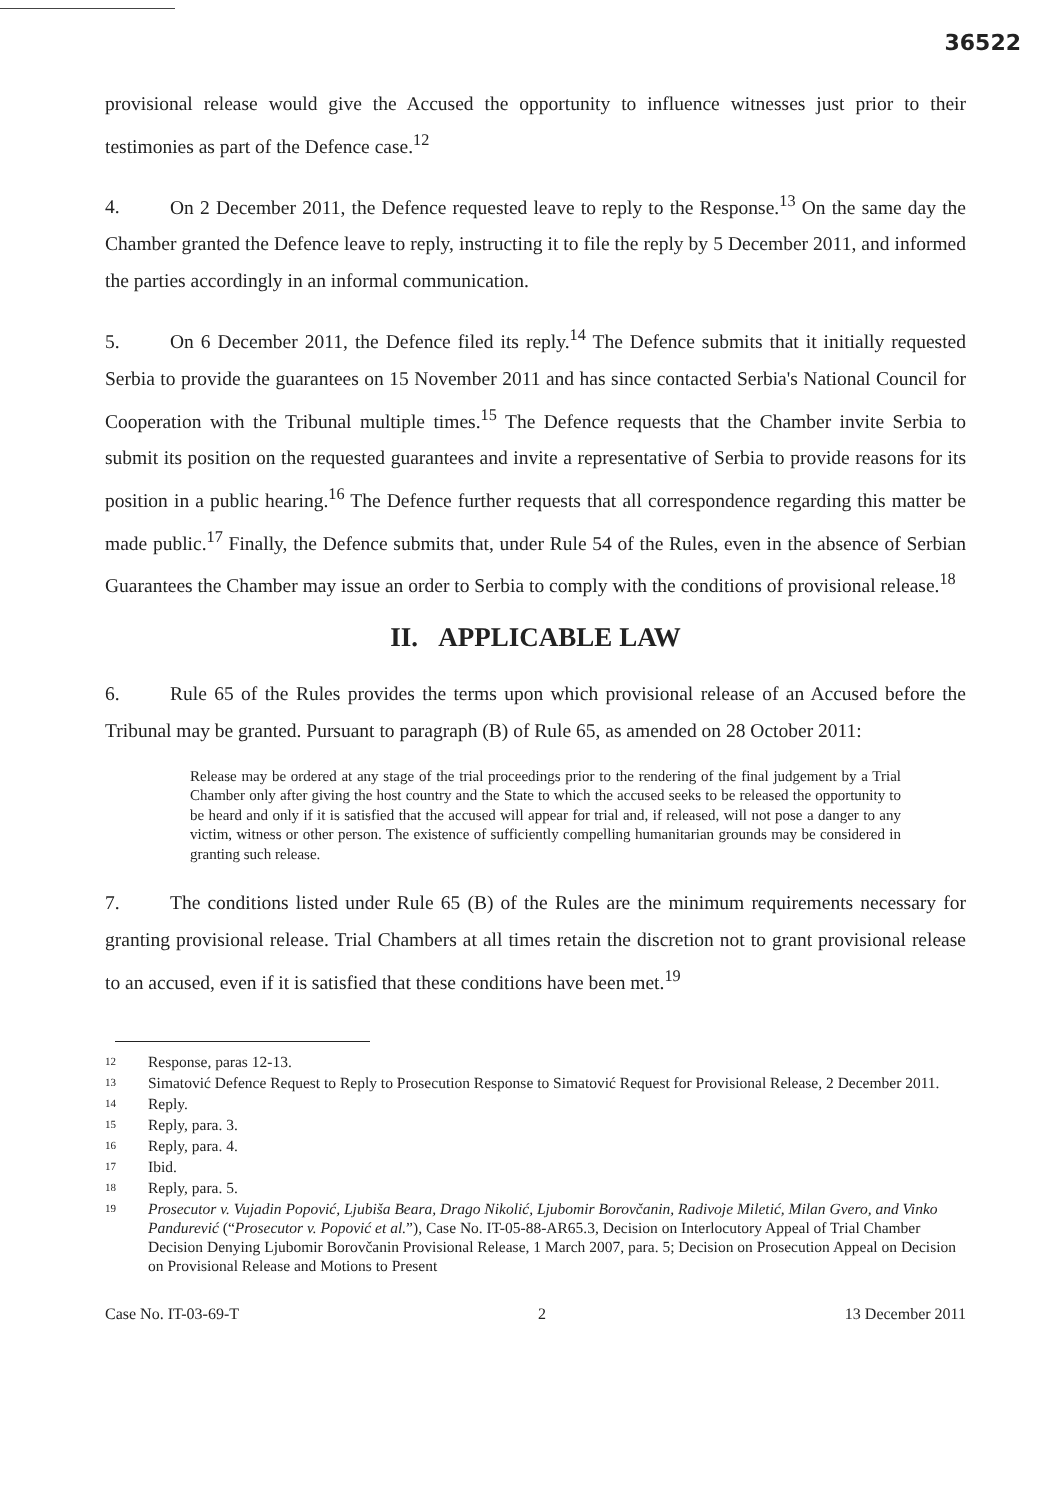36522
provisional release would give the Accused the opportunity to influence witnesses just prior to their testimonies as part of the Defence case.<sup>12</sup>
4. On 2 December 2011, the Defence requested leave to reply to the Response.<sup>13</sup> On the same day the Chamber granted the Defence leave to reply, instructing it to file the reply by 5 December 2011, and informed the parties accordingly in an informal communication.
5. On 6 December 2011, the Defence filed its reply.<sup>14</sup> The Defence submits that it initially requested Serbia to provide the guarantees on 15 November 2011 and has since contacted Serbia's National Council for Cooperation with the Tribunal multiple times.<sup>15</sup> The Defence requests that the Chamber invite Serbia to submit its position on the requested guarantees and invite a representative of Serbia to provide reasons for its position in a public hearing.<sup>16</sup> The Defence further requests that all correspondence regarding this matter be made public.<sup>17</sup> Finally, the Defence submits that, under Rule 54 of the Rules, even in the absence of Serbian Guarantees the Chamber may issue an order to Serbia to comply with the conditions of provisional release.<sup>18</sup>
II. APPLICABLE LAW
6. Rule 65 of the Rules provides the terms upon which provisional release of an Accused before the Tribunal may be granted. Pursuant to paragraph (B) of Rule 65, as amended on 28 October 2011:
Release may be ordered at any stage of the trial proceedings prior to the rendering of the final judgement by a Trial Chamber only after giving the host country and the State to which the accused seeks to be released the opportunity to be heard and only if it is satisfied that the accused will appear for trial and, if released, will not pose a danger to any victim, witness or other person. The existence of sufficiently compelling humanitarian grounds may be considered in granting such release.
7. The conditions listed under Rule 65 (B) of the Rules are the minimum requirements necessary for granting provisional release. Trial Chambers at all times retain the discretion not to grant provisional release to an accused, even if it is satisfied that these conditions have been met.<sup>19</sup>
12 Response, paras 12-13.
13 Simatović Defence Request to Reply to Prosecution Response to Simatović Request for Provisional Release, 2 December 2011.
14 Reply.
15 Reply, para. 3.
16 Reply, para. 4.
17 Ibid.
18 Reply, para. 5.
19 Prosecutor v. Vujadin Popović, Ljubiša Beara, Drago Nikolić, Ljubomir Borovčanin, Radivoje Miletić, Milan Gvero, and Vinko Pandurević (“Prosecutor v. Popović et al.”), Case No. IT-05-88-AR65.3, Decision on Interlocutory Appeal of Trial Chamber Decision Denying Ljubomir Borovčanin Provisional Release, 1 March 2007, para. 5; Decision on Prosecution Appeal on Decision on Provisional Release and Motions to Present
Case No. IT-03-69-T 2 13 December 2011